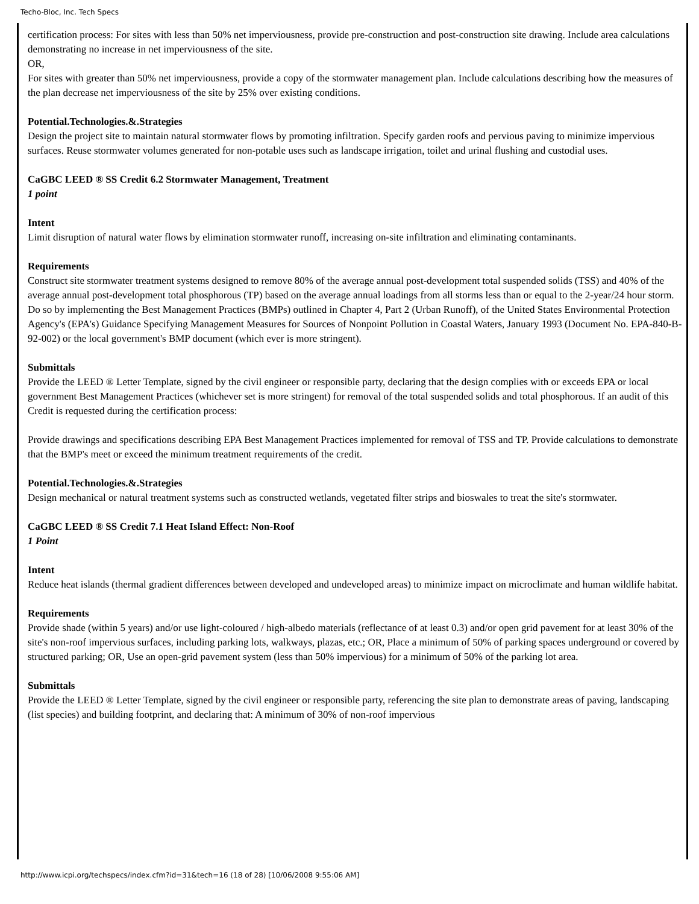Techo-Bloc, Inc. Tech Specs
certification process: For sites with less than 50% net imperviousness, provide pre-construction and post-construction site drawing. Include area calculations demonstrating no increase in net imperviousness of the site.
OR,
For sites with greater than 50% net imperviousness, provide a copy of the stormwater management plan. Include calculations describing how the measures of the plan decrease net imperviousness of the site by 25% over existing conditions.
Potential.Technologies.&.Strategies
Design the project site to maintain natural stormwater flows by promoting infiltration. Specify garden roofs and pervious paving to minimize impervious surfaces. Reuse stormwater volumes generated for non-potable uses such as landscape irrigation, toilet and urinal flushing and custodial uses.
CaGBC LEED ® SS Credit 6.2 Stormwater Management, Treatment
1 point
Intent
Limit disruption of natural water flows by elimination stormwater runoff, increasing on-site infiltration and eliminating contaminants.
Requirements
Construct site stormwater treatment systems designed to remove 80% of the average annual post-development total suspended solids (TSS) and 40% of the average annual post-development total phosphorous (TP) based on the average annual loadings from all storms less than or equal to the 2-year/24 hour storm. Do so by implementing the Best Management Practices (BMPs) outlined in Chapter 4, Part 2 (Urban Runoff), of the United States Environmental Protection Agency's (EPA's) Guidance Specifying Management Measures for Sources of Nonpoint Pollution in Coastal Waters, January 1993 (Document No. EPA-840-B-92-002) or the local government's BMP document (which ever is more stringent).
Submittals
Provide the LEED ® Letter Template, signed by the civil engineer or responsible party, declaring that the design complies with or exceeds EPA or local government Best Management Practices (whichever set is more stringent) for removal of the total suspended solids and total phosphorous. If an audit of this Credit is requested during the certification process:
Provide drawings and specifications describing EPA Best Management Practices implemented for removal of TSS and TP. Provide calculations to demonstrate that the BMP's meet or exceed the minimum treatment requirements of the credit.
Potential.Technologies.&.Strategies
Design mechanical or natural treatment systems such as constructed wetlands, vegetated filter strips and bioswales to treat the site's stormwater.
CaGBC LEED ® SS Credit 7.1 Heat Island Effect: Non-Roof
1 Point
Intent
Reduce heat islands (thermal gradient differences between developed and undeveloped areas) to minimize impact on microclimate and human wildlife habitat.
Requirements
Provide shade (within 5 years) and/or use light-coloured / high-albedo materials (reflectance of at least 0.3) and/or open grid pavement for at least 30% of the site's non-roof impervious surfaces, including parking lots, walkways, plazas, etc.; OR, Place a minimum of 50% of parking spaces underground or covered by structured parking; OR, Use an open-grid pavement system (less than 50% impervious) for a minimum of 50% of the parking lot area.
Submittals
Provide the LEED ® Letter Template, signed by the civil engineer or responsible party, referencing the site plan to demonstrate areas of paving, landscaping (list species) and building footprint, and declaring that: A minimum of 30% of non-roof impervious
http://www.icpi.org/techspecs/index.cfm?id=31&tech=16 (18 of 28) [10/06/2008 9:55:06 AM]